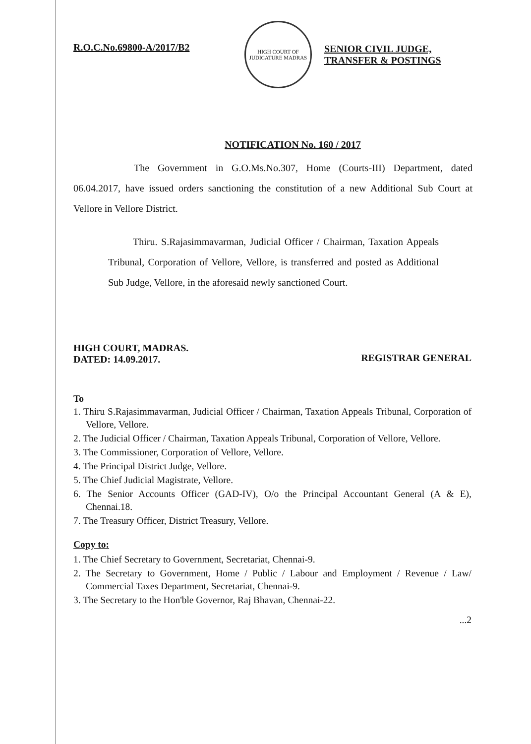R.O.C.No.69800-A/2017/B2
HIGH COURT OF JUDICATURE MADRAS
SENIOR CIVIL JUDGE,
TRANSFER & POSTINGS
NOTIFICATION No. 160 / 2017
The Government in G.O.Ms.No.307, Home (Courts-III) Department, dated 06.04.2017, have issued orders sanctioning the constitution of a new Additional Sub Court at Vellore in Vellore District.
Thiru. S.Rajasimmavarman, Judicial Officer / Chairman, Taxation Appeals Tribunal, Corporation of Vellore, Vellore, is transferred and posted as Additional Sub Judge, Vellore, in the aforesaid newly sanctioned Court.
HIGH COURT, MADRAS.
DATED: 14.09.2017.
REGISTRAR GENERAL
To
1. Thiru S.Rajasimmavarman, Judicial Officer / Chairman, Taxation Appeals Tribunal, Corporation of Vellore, Vellore.
2. The Judicial Officer / Chairman, Taxation Appeals Tribunal, Corporation of Vellore, Vellore.
3. The Commissioner, Corporation of Vellore, Vellore.
4. The Principal District Judge, Vellore.
5. The Chief Judicial Magistrate, Vellore.
6. The Senior Accounts Officer (GAD-IV), O/o the Principal Accountant General (A & E), Chennai.18.
7. The Treasury Officer, District Treasury, Vellore.
Copy to:
1. The Chief Secretary to Government, Secretariat, Chennai-9.
2. The Secretary to Government, Home / Public / Labour and Employment / Revenue / Law/ Commercial Taxes Department, Secretariat, Chennai-9.
3. The Secretary to the Hon'ble Governor, Raj Bhavan, Chennai-22.
...2